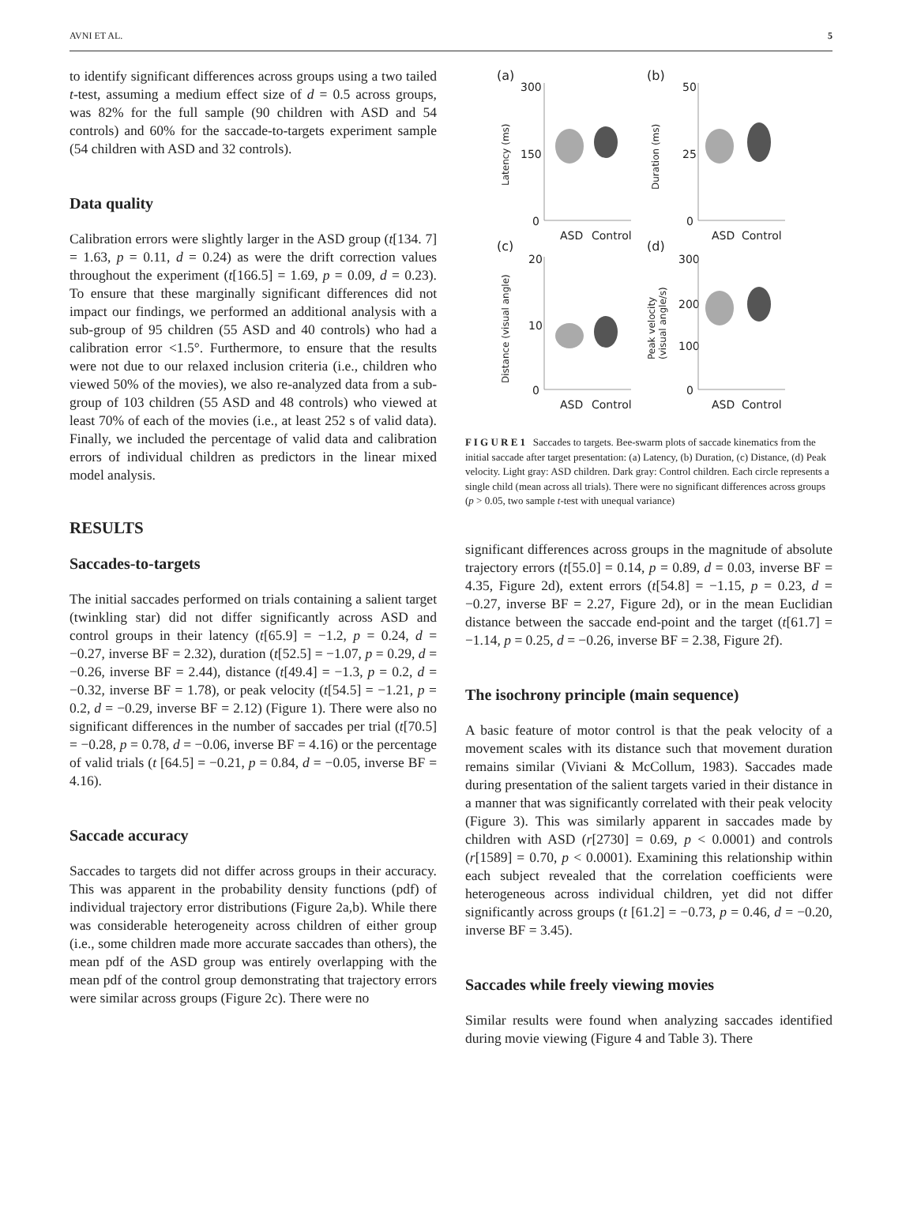AVNI ET AL. 5
to identify significant differences across groups using a two tailed t-test, assuming a medium effect size of d = 0.5 across groups, was 82% for the full sample (90 children with ASD and 54 controls) and 60% for the saccade-to-targets experiment sample (54 children with ASD and 32 controls).
Data quality
Calibration errors were slightly larger in the ASD group (t[134. 7] = 1.63, p = 0.11, d = 0.24) as were the drift correction values throughout the experiment (t[166.5] = 1.69, p = 0.09, d = 0.23). To ensure that these marginally significant differences did not impact our findings, we performed an additional analysis with a sub-group of 95 children (55 ASD and 40 controls) who had a calibration error <1.5°. Furthermore, to ensure that the results were not due to our relaxed inclusion criteria (i.e., children who viewed 50% of the movies), we also re-analyzed data from a sub-group of 103 children (55 ASD and 48 controls) who viewed at least 70% of each of the movies (i.e., at least 252 s of valid data). Finally, we included the percentage of valid data and calibration errors of individual children as predictors in the linear mixed model analysis.
RESULTS
Saccades-to-targets
The initial saccades performed on trials containing a salient target (twinkling star) did not differ significantly across ASD and control groups in their latency (t[65.9] = −1.2, p = 0.24, d = −0.27, inverse BF = 2.32), duration (t[52.5] = −1.07, p = 0.29, d = −0.26, inverse BF = 2.44), distance (t[49.4] = −1.3, p = 0.2, d = −0.32, inverse BF = 1.78), or peak velocity (t[54.5] = −1.21, p = 0.2, d = −0.29, inverse BF = 2.12) (Figure 1). There were also no significant differences in the number of saccades per trial (t[70.5] = −0.28, p = 0.78, d = −0.06, inverse BF = 4.16) or the percentage of valid trials (t [64.5] = −0.21, p = 0.84, d = −0.05, inverse BF = 4.16).
Saccade accuracy
Saccades to targets did not differ across groups in their accuracy. This was apparent in the probability density functions (pdf) of individual trajectory error distributions (Figure 2a,b). While there was considerable heterogeneity across children of either group (i.e., some children made more accurate saccades than others), the mean pdf of the ASD group was entirely overlapping with the mean pdf of the control group demonstrating that trajectory errors were similar across groups (Figure 2c). There were no
(a)
(b)
(c)
(d)
300
150
0
50
25
0
20
10
0
300
200
100
0
ASD
Control
ASD
Control
ASD
Control
ASD
Control
Latency (ms)
Duration (ms)
Distance (visual angle)
Peak velocity
(visual angle/s)
F I G U R E 1 Saccades to targets. Bee-swarm plots of saccade kinematics from the initial saccade after target presentation: (a) Latency, (b) Duration, (c) Distance, (d) Peak velocity. Light gray: ASD children. Dark gray: Control children. Each circle represents a single child (mean across all trials). There were no significant differences across groups (p > 0.05, two sample t-test with unequal variance)
significant differences across groups in the magnitude of absolute trajectory errors (t[55.0] = 0.14, p = 0.89, d = 0.03, inverse BF = 4.35, Figure 2d), extent errors (t[54.8] = −1.15, p = 0.23, d = −0.27, inverse BF = 2.27, Figure 2d), or in the mean Euclidian distance between the saccade end-point and the target (t[61.7] = −1.14, p = 0.25, d = −0.26, inverse BF = 2.38, Figure 2f).
The isochrony principle (main sequence)
A basic feature of motor control is that the peak velocity of a movement scales with its distance such that movement duration remains similar (Viviani & McCollum, 1983). Saccades made during presentation of the salient targets varied in their distance in a manner that was significantly correlated with their peak velocity (Figure 3). This was similarly apparent in saccades made by children with ASD (r[2730] = 0.69, p < 0.0001) and controls (r[1589] = 0.70, p < 0.0001). Examining this relationship within each subject revealed that the correlation coefficients were heterogeneous across individual children, yet did not differ significantly across groups (t [61.2] = −0.73, p = 0.46, d = −0.20, inverse BF = 3.45).
Saccades while freely viewing movies
Similar results were found when analyzing saccades identified during movie viewing (Figure 4 and Table 3). There